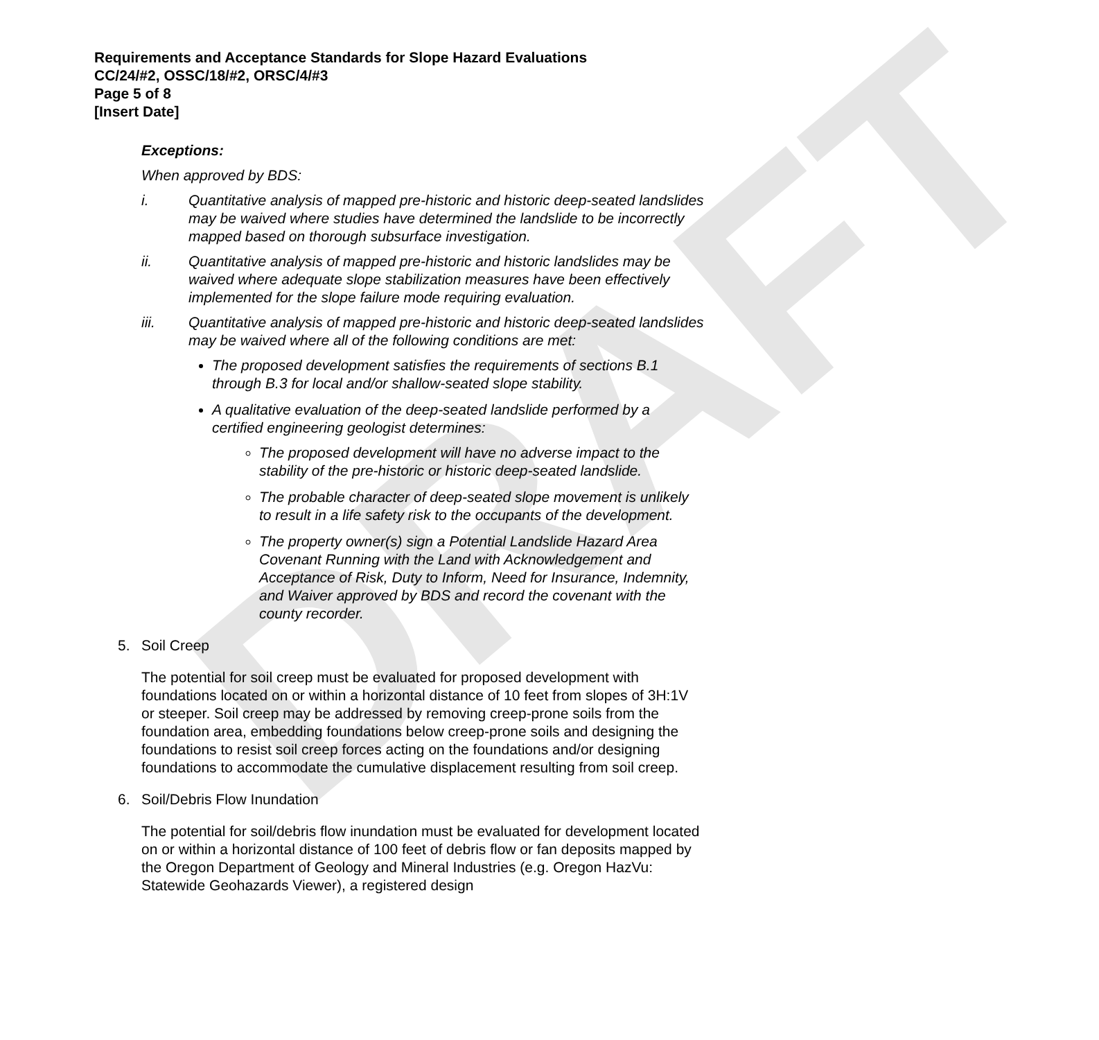DRAFT
Requirements and Acceptance Standards for Slope Hazard Evaluations
CC/24/#2, OSSC/18/#2, ORSC/4/#3
Page 5 of 8
[Insert Date]
Exceptions:
When approved by BDS:
i. Quantitative analysis of mapped pre-historic and historic deep-seated landslides may be waived where studies have determined the landslide to be incorrectly mapped based on thorough subsurface investigation.
ii. Quantitative analysis of mapped pre-historic and historic landslides may be waived where adequate slope stabilization measures have been effectively implemented for the slope failure mode requiring evaluation.
iii. Quantitative analysis of mapped pre-historic and historic deep-seated landslides may be waived where all of the following conditions are met:
The proposed development satisfies the requirements of sections B.1 through B.3 for local and/or shallow-seated slope stability.
A qualitative evaluation of the deep-seated landslide performed by a certified engineering geologist determines:
The proposed development will have no adverse impact to the stability of the pre-historic or historic deep-seated landslide.
The probable character of deep-seated slope movement is unlikely to result in a life safety risk to the occupants of the development.
The property owner(s) sign a Potential Landslide Hazard Area Covenant Running with the Land with Acknowledgement and Acceptance of Risk, Duty to Inform, Need for Insurance, Indemnity, and Waiver approved by BDS and record the covenant with the county recorder.
5. Soil Creep
The potential for soil creep must be evaluated for proposed development with foundations located on or within a horizontal distance of 10 feet from slopes of 3H:1V or steeper. Soil creep may be addressed by removing creep-prone soils from the foundation area, embedding foundations below creep-prone soils and designing the foundations to resist soil creep forces acting on the foundations and/or designing foundations to accommodate the cumulative displacement resulting from soil creep.
6. Soil/Debris Flow Inundation
The potential for soil/debris flow inundation must be evaluated for development located on or within a horizontal distance of 100 feet of debris flow or fan deposits mapped by the Oregon Department of Geology and Mineral Industries (e.g. Oregon HazVu: Statewide Geohazards Viewer), a registered design